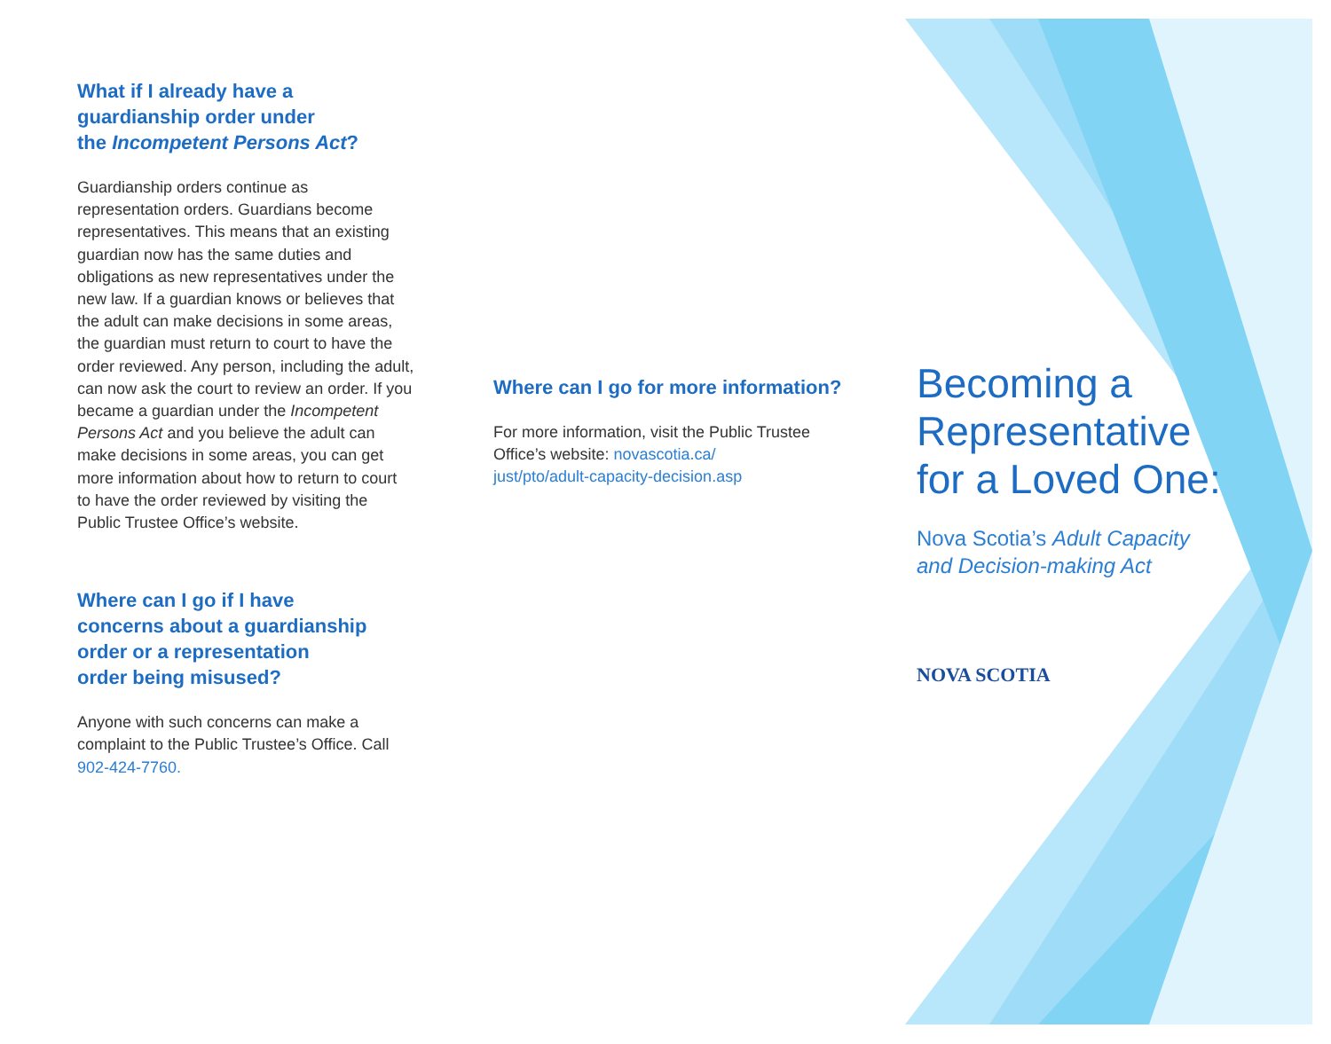What if I already have a
guardianship order under
the Incompetent Persons Act?
Guardianship orders continue as representation orders. Guardians become representatives. This means that an existing guardian now has the same duties and obligations as new representatives under the new law. If a guardian knows or believes that the adult can make decisions in some areas, the guardian must return to court to have the order reviewed. Any person, including the adult, can now ask the court to review an order. If you became a guardian under the Incompetent Persons Act and you believe the adult can make decisions in some areas, you can get more information about how to return to court to have the order reviewed by visiting the Public Trustee Office’s website.
Where can I go if I have
concerns about a guardianship
order or a representation
order being misused?
Anyone with such concerns can make a complaint to the Public Trustee’s Office. Call 902-424-7760.
Where can I go for more information?
For more information, visit the Public Trustee Office’s website: novascotia.ca/
just/pto/adult-capacity-decision.asp
Becoming a
Representative
for a Loved One:
Nova Scotia’s Adult Capacity
and Decision-making Act
NOVA SCOTIA